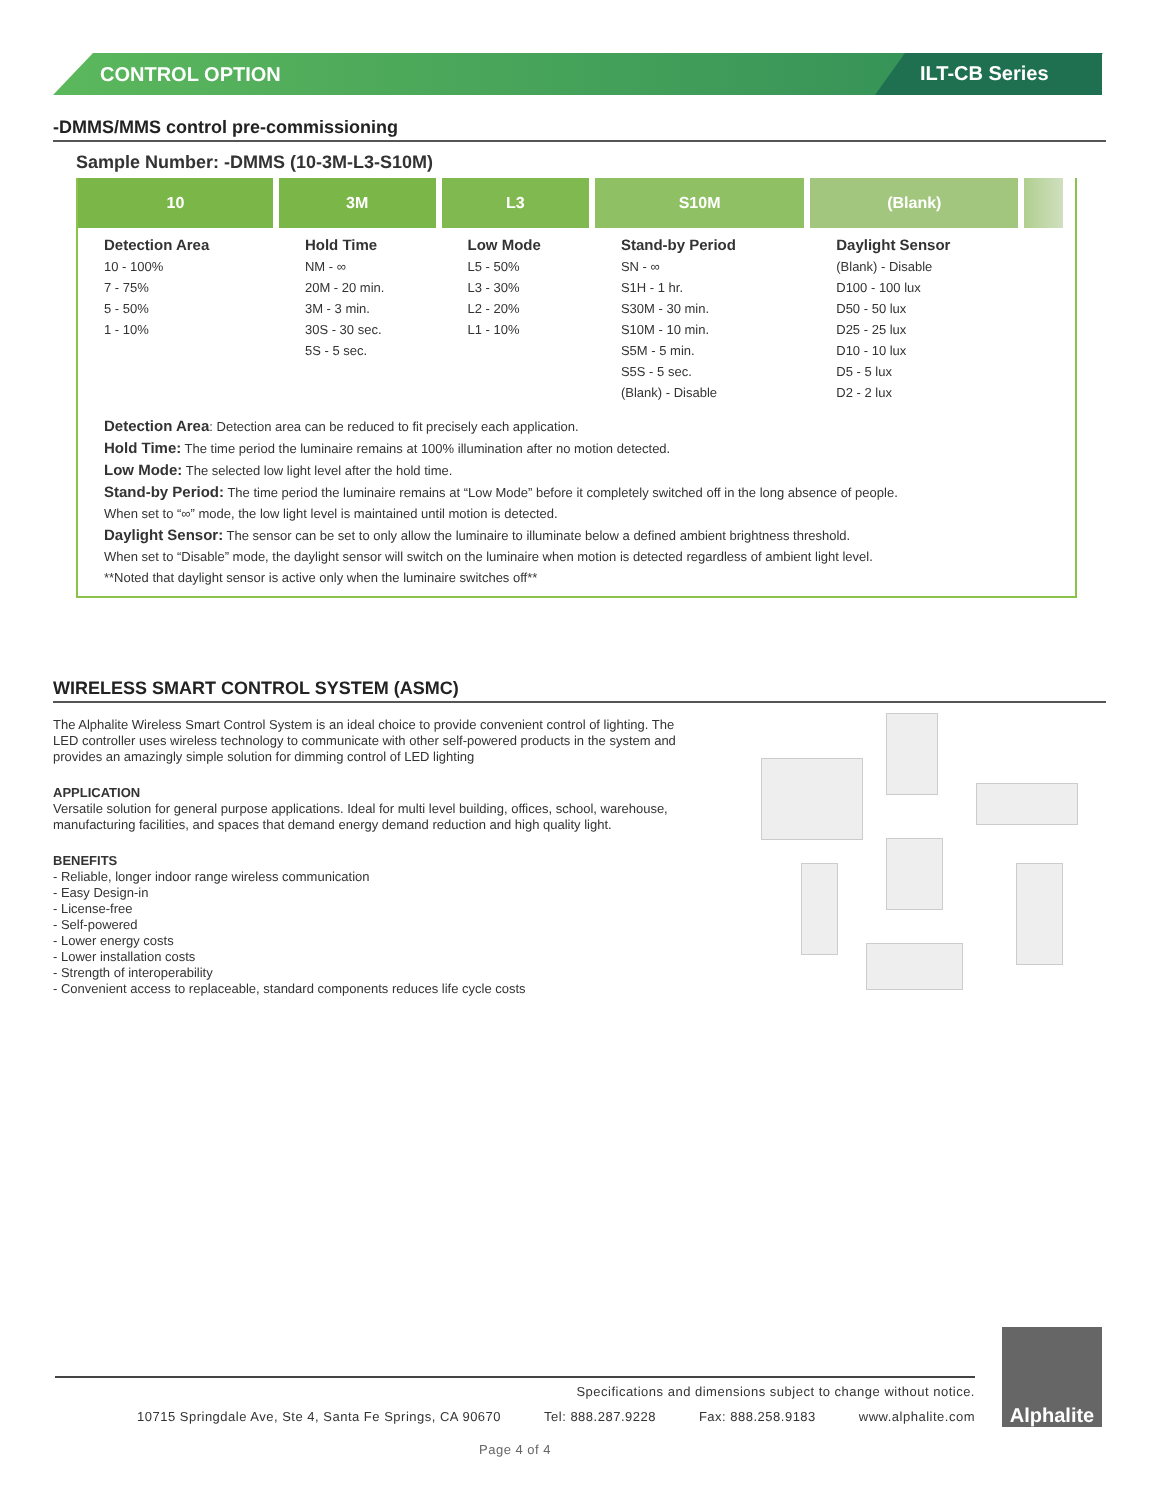CONTROL OPTION ILT-CB Series
-DMMS/MMS control pre-commissioning
Sample Number: -DMMS (10-3M-L3-S10M)
| 10 | 3M | L3 | S10M | (Blank) | |
| --- | --- | --- | --- | --- | --- |
| Detection Area 10 - 100% 7 - 75% 5 - 50% 1 - 10% | Hold Time NM - ∞ 20M - 20 min. 3M - 3 min. 30S - 30 sec. 5S - 5 sec. | Low Mode L5 - 50% L3 - 30% L2 - 20% L1 - 10% | Stand-by Period SN - ∞ S1H - 1 hr. S30M - 30 min. S10M - 10 min. S5M - 5 min. S5S - 5 sec. (Blank) - Disable | Daylight Sensor (Blank) - Disable D100 - 100 lux D50 - 50 lux D25 - 25 lux D10 - 10 lux D5 - 5 lux D2 - 2 lux | |
Detection Area: Detection area can be reduced to fit precisely each application.
Hold Time: The time period the luminaire remains at 100% illumination after no motion detected.
Low Mode: The selected low light level after the hold time.
Stand-by Period: The time period the luminaire remains at “Low Mode” before it completely switched off in the long absence of people.
When set to “∞” mode, the low light level is maintained until motion is detected.
Daylight Sensor: The sensor can be set to only allow the luminaire to illuminate below a defined ambient brightness threshold.
When set to “Disable” mode, the daylight sensor will switch on the luminaire when motion is detected regardless of ambient light level.
**Noted that daylight sensor is active only when the luminaire switches off**
WIRELESS SMART CONTROL SYSTEM (ASMC)
The Alphalite Wireless Smart Control System is an ideal choice to provide convenient control of lighting. The LED controller uses wireless technology to communicate with other self-powered products in the system and provides an amazingly simple solution for dimming control of LED lighting
APPLICATION
Versatile solution for general purpose applications. Ideal for multi level building, offices, school, warehouse, manufacturing facilities, and spaces that demand energy demand reduction and high quality light.
BENEFITS
- Reliable, longer indoor range wireless communication
- Easy Design-in
- License-free
- Self-powered
- Lower energy costs
- Lower installation costs
- Strength of interoperability
- Convenient access to replaceable, standard components reduces life cycle costs
Specifications and dimensions subject to change without notice.
10715 Springdale Ave, Ste 4, Santa Fe Springs, CA 90670 Tel: 888.287.9228 Fax: 888.258.9183 www.alphalite.com
Page 4 of 4
Alphalite